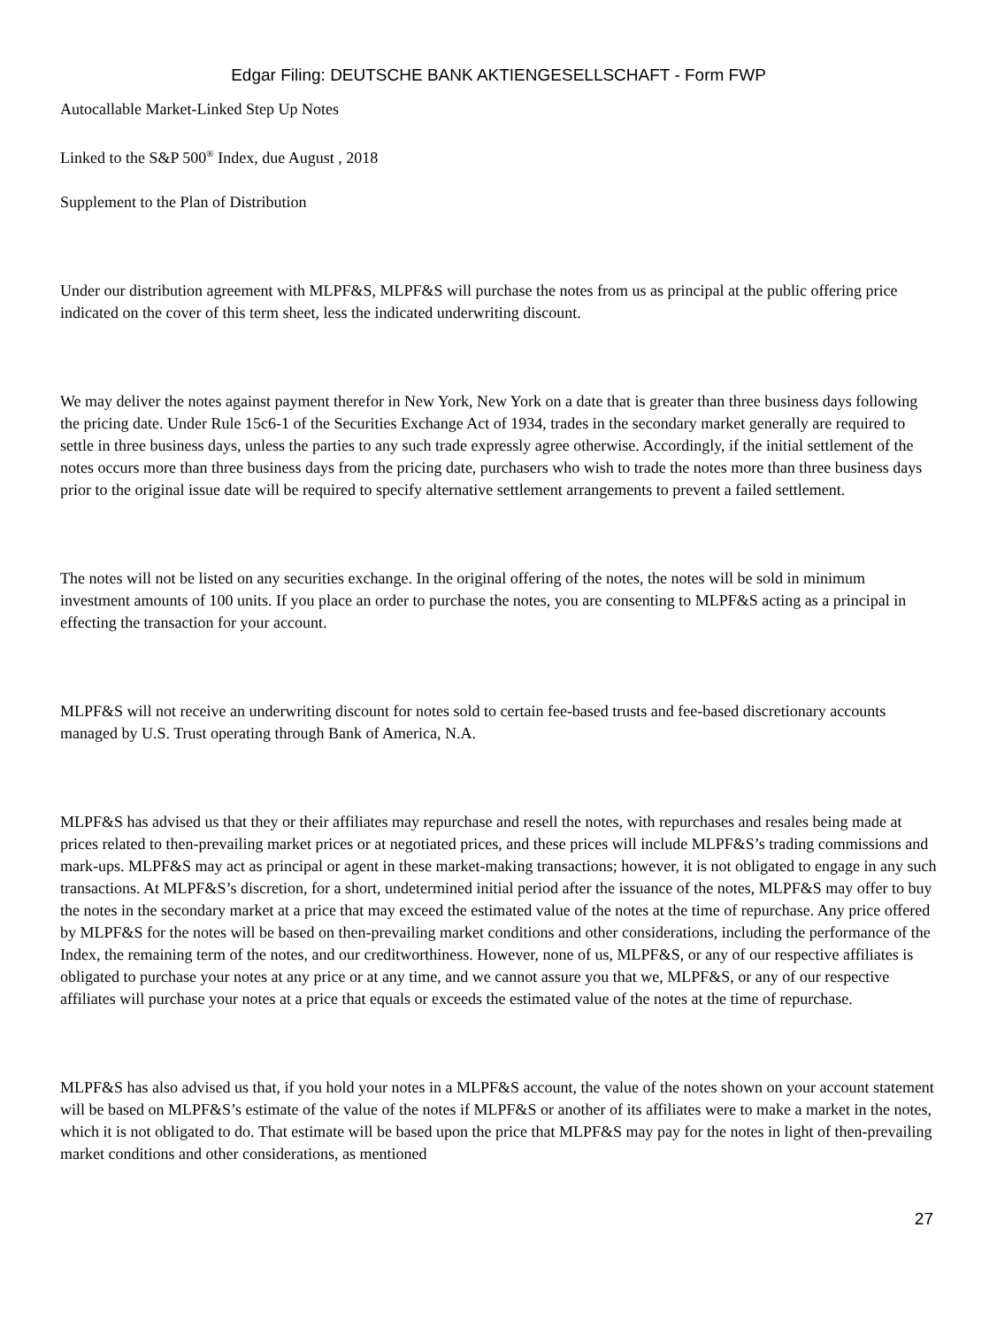Edgar Filing: DEUTSCHE BANK AKTIENGESELLSCHAFT - Form FWP
Autocallable Market-Linked Step Up Notes
Linked to the S&P 500<sup>®</sup> Index, due August , 2018
Supplement to the Plan of Distribution
Under our distribution agreement with MLPF&S, MLPF&S will purchase the notes from us as principal at the public offering price indicated on the cover of this term sheet, less the indicated underwriting discount.
We may deliver the notes against payment therefor in New York, New York on a date that is greater than three business days following the pricing date. Under Rule 15c6-1 of the Securities Exchange Act of 1934, trades in the secondary market generally are required to settle in three business days, unless the parties to any such trade expressly agree otherwise. Accordingly, if the initial settlement of the notes occurs more than three business days from the pricing date, purchasers who wish to trade the notes more than three business days prior to the original issue date will be required to specify alternative settlement arrangements to prevent a failed settlement.
The notes will not be listed on any securities exchange. In the original offering of the notes, the notes will be sold in minimum investment amounts of 100 units. If you place an order to purchase the notes, you are consenting to MLPF&S acting as a principal in effecting the transaction for your account.
MLPF&S will not receive an underwriting discount for notes sold to certain fee-based trusts and fee-based discretionary accounts managed by U.S. Trust operating through Bank of America, N.A.
MLPF&S has advised us that they or their affiliates may repurchase and resell the notes, with repurchases and resales being made at prices related to then-prevailing market prices or at negotiated prices, and these prices will include MLPF&S’s trading commissions and mark-ups. MLPF&S may act as principal or agent in these market-making transactions; however, it is not obligated to engage in any such transactions. At MLPF&S’s discretion, for a short, undetermined initial period after the issuance of the notes, MLPF&S may offer to buy the notes in the secondary market at a price that may exceed the estimated value of the notes at the time of repurchase. Any price offered by MLPF&S for the notes will be based on then-prevailing market conditions and other considerations, including the performance of the Index, the remaining term of the notes, and our creditworthiness. However, none of us, MLPF&S, or any of our respective affiliates is obligated to purchase your notes at any price or at any time, and we cannot assure you that we, MLPF&S, or any of our respective affiliates will purchase your notes at a price that equals or exceeds the estimated value of the notes at the time of repurchase.
MLPF&S has also advised us that, if you hold your notes in a MLPF&S account, the value of the notes shown on your account statement will be based on MLPF&S’s estimate of the value of the notes if MLPF&S or another of its affiliates were to make a market in the notes, which it is not obligated to do. That estimate will be based upon the price that MLPF&S may pay for the notes in light of then-prevailing market conditions and other considerations, as mentioned
27